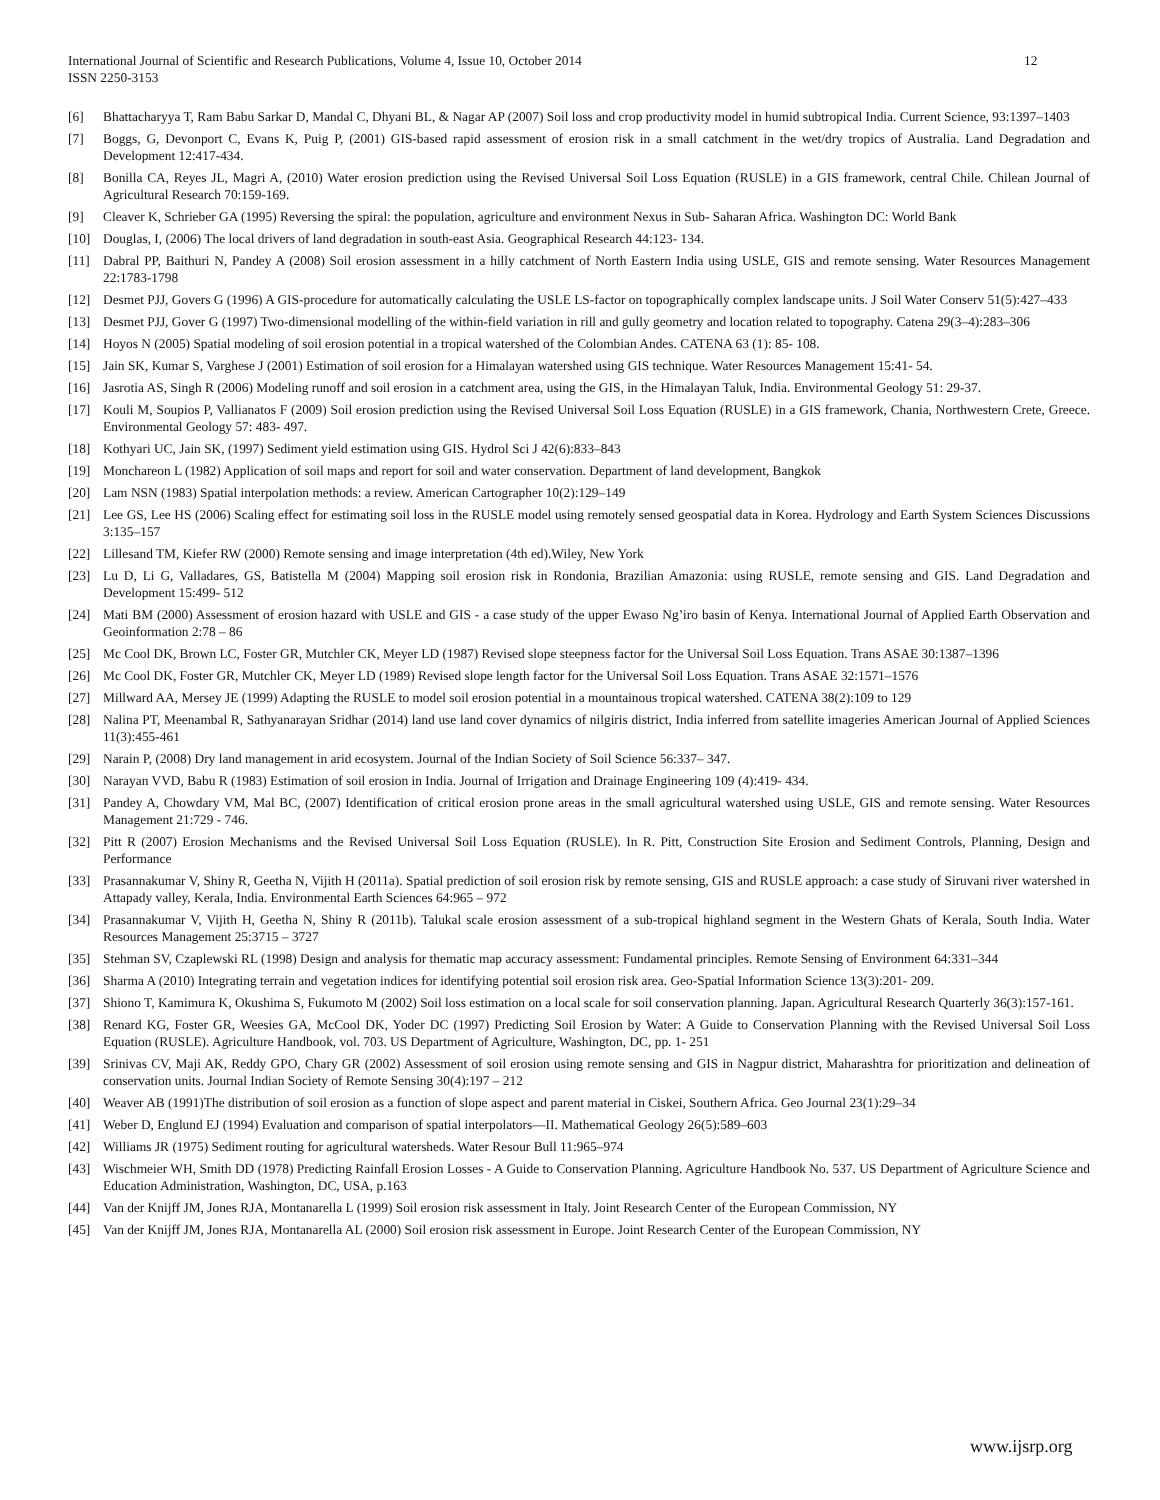International Journal of Scientific and Research Publications, Volume 4, Issue 10, October 2014
ISSN 2250-3153
12
[6] Bhattacharyya T, Ram Babu Sarkar D, Mandal C, Dhyani BL, & Nagar AP (2007) Soil loss and crop productivity model in humid subtropical India. Current Science, 93:1397–1403
[7] Boggs, G, Devonport C, Evans K, Puig P, (2001) GIS-based rapid assessment of erosion risk in a small catchment in the wet/dry tropics of Australia. Land Degradation and Development 12:417-434.
[8] Bonilla CA, Reyes JL, Magri A, (2010) Water erosion prediction using the Revised Universal Soil Loss Equation (RUSLE) in a GIS framework, central Chile. Chilean Journal of Agricultural Research 70:159-169.
[9] Cleaver K, Schrieber GA (1995) Reversing the spiral: the population, agriculture and environment Nexus in Sub- Saharan Africa. Washington DC: World Bank
[10] Douglas, I, (2006) The local drivers of land degradation in south-east Asia. Geographical Research 44:123- 134.
[11] Dabral PP, Baithuri N, Pandey A (2008) Soil erosion assessment in a hilly catchment of North Eastern India using USLE, GIS and remote sensing. Water Resources Management 22:1783-1798
[12] Desmet PJJ, Govers G (1996) A GIS-procedure for automatically calculating the USLE LS-factor on topographically complex landscape units. J Soil Water Conserv 51(5):427–433
[13] Desmet PJJ, Gover G (1997) Two-dimensional modelling of the within-field variation in rill and gully geometry and location related to topography. Catena 29(3–4):283–306
[14] Hoyos N (2005) Spatial modeling of soil erosion potential in a tropical watershed of the Colombian Andes. CATENA 63 (1): 85- 108.
[15] Jain SK, Kumar S, Varghese J (2001) Estimation of soil erosion for a Himalayan watershed using GIS technique. Water Resources Management 15:41- 54.
[16] Jasrotia AS, Singh R (2006) Modeling runoff and soil erosion in a catchment area, using the GIS, in the Himalayan Taluk, India. Environmental Geology 51: 29-37.
[17] Kouli M, Soupios P, Vallianatos F (2009) Soil erosion prediction using the Revised Universal Soil Loss Equation (RUSLE) in a GIS framework, Chania, Northwestern Crete, Greece. Environmental Geology 57: 483- 497.
[18] Kothyari UC, Jain SK, (1997) Sediment yield estimation using GIS. Hydrol Sci J 42(6):833–843
[19] Monchareon L (1982) Application of soil maps and report for soil and water conservation. Department of land development, Bangkok
[20] Lam NSN (1983) Spatial interpolation methods: a review. American Cartographer 10(2):129–149
[21] Lee GS, Lee HS (2006) Scaling effect for estimating soil loss in the RUSLE model using remotely sensed geospatial data in Korea. Hydrology and Earth System Sciences Discussions 3:135–157
[22] Lillesand TM, Kiefer RW (2000) Remote sensing and image interpretation (4th ed).Wiley, New York
[23] Lu D, Li G, Valladares, GS, Batistella M (2004) Mapping soil erosion risk in Rondonia, Brazilian Amazonia: using RUSLE, remote sensing and GIS. Land Degradation and Development 15:499- 512
[24] Mati BM (2000) Assessment of erosion hazard with USLE and GIS - a case study of the upper Ewaso Ng’iro basin of Kenya. International Journal of Applied Earth Observation and Geoinformation 2:78 – 86
[25] Mc Cool DK, Brown LC, Foster GR, Mutchler CK, Meyer LD (1987) Revised slope steepness factor for the Universal Soil Loss Equation. Trans ASAE 30:1387–1396
[26] Mc Cool DK, Foster GR, Mutchler CK, Meyer LD (1989) Revised slope length factor for the Universal Soil Loss Equation. Trans ASAE 32:1571–1576
[27] Millward AA, Mersey JE (1999) Adapting the RUSLE to model soil erosion potential in a mountainous tropical watershed. CATENA 38(2):109 to 129
[28] Nalina PT, Meenambal R, Sathyanarayan Sridhar (2014) land use land cover dynamics of nilgiris district, India inferred from satellite imageries American Journal of Applied Sciences 11(3):455-461
[29] Narain P, (2008) Dry land management in arid ecosystem. Journal of the Indian Society of Soil Science 56:337– 347.
[30] Narayan VVD, Babu R (1983) Estimation of soil erosion in India. Journal of Irrigation and Drainage Engineering 109 (4):419- 434.
[31] Pandey A, Chowdary VM, Mal BC, (2007) Identification of critical erosion prone areas in the small agricultural watershed using USLE, GIS and remote sensing. Water Resources Management 21:729 - 746.
[32] Pitt R (2007) Erosion Mechanisms and the Revised Universal Soil Loss Equation (RUSLE). In R. Pitt, Construction Site Erosion and Sediment Controls, Planning, Design and Performance
[33] Prasannakumar V, Shiny R, Geetha N, Vijith H (2011a). Spatial prediction of soil erosion risk by remote sensing, GIS and RUSLE approach: a case study of Siruvani river watershed in Attapady valley, Kerala, India. Environmental Earth Sciences 64:965 – 972
[34] Prasannakumar V, Vijith H, Geetha N, Shiny R (2011b). Talukal scale erosion assessment of a sub-tropical highland segment in the Western Ghats of Kerala, South India. Water Resources Management 25:3715 – 3727
[35] Stehman SV, Czaplewski RL (1998) Design and analysis for thematic map accuracy assessment: Fundamental principles. Remote Sensing of Environment 64:331–344
[36] Sharma A (2010) Integrating terrain and vegetation indices for identifying potential soil erosion risk area. Geo-Spatial Information Science 13(3):201- 209.
[37] Shiono T, Kamimura K, Okushima S, Fukumoto M (2002) Soil loss estimation on a local scale for soil conservation planning. Japan. Agricultural Research Quarterly 36(3):157-161.
[38] Renard KG, Foster GR, Weesies GA, McCool DK, Yoder DC (1997) Predicting Soil Erosion by Water: A Guide to Conservation Planning with the Revised Universal Soil Loss Equation (RUSLE). Agriculture Handbook, vol. 703. US Department of Agriculture, Washington, DC, pp. 1- 251
[39] Srinivas CV, Maji AK, Reddy GPO, Chary GR (2002) Assessment of soil erosion using remote sensing and GIS in Nagpur district, Maharashtra for prioritization and delineation of conservation units. Journal Indian Society of Remote Sensing 30(4):197 – 212
[40] Weaver AB (1991)The distribution of soil erosion as a function of slope aspect and parent material in Ciskei, Southern Africa. Geo Journal 23(1):29–34
[41] Weber D, Englund EJ (1994) Evaluation and comparison of spatial interpolators—II. Mathematical Geology 26(5):589–603
[42] Williams JR (1975) Sediment routing for agricultural watersheds. Water Resour Bull 11:965–974
[43] Wischmeier WH, Smith DD (1978) Predicting Rainfall Erosion Losses - A Guide to Conservation Planning. Agriculture Handbook No. 537. US Department of Agriculture Science and Education Administration, Washington, DC, USA, p.163
[44] Van der Knijff JM, Jones RJA, Montanarella L (1999) Soil erosion risk assessment in Italy. Joint Research Center of the European Commission, NY
[45] Van der Knijff JM, Jones RJA, Montanarella AL (2000) Soil erosion risk assessment in Europe. Joint Research Center of the European Commission, NY
www.ijsrp.org